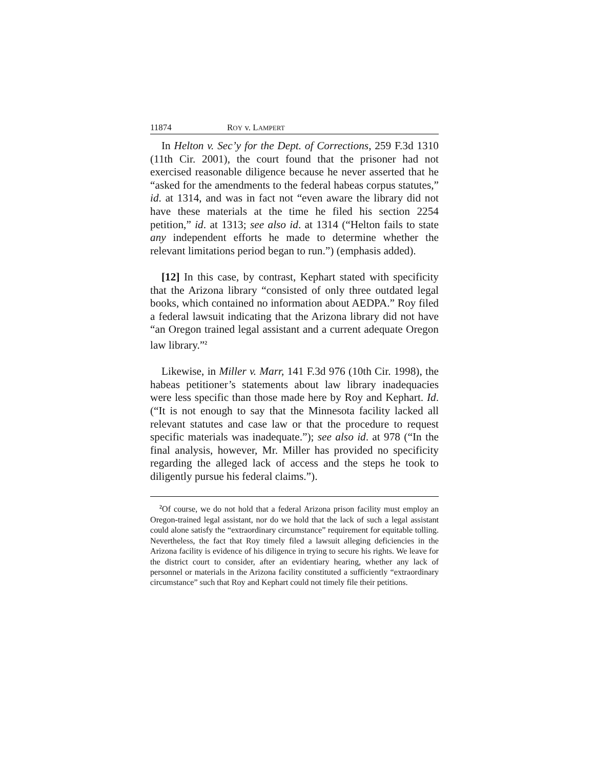11874 ROY v. LAMPERT
In Helton v. Sec’y for the Dept. of Corrections, 259 F.3d 1310 (11th Cir. 2001), the court found that the prisoner had not exercised reasonable diligence because he never asserted that he “asked for the amendments to the federal habeas corpus statutes,” id. at 1314, and was in fact not “even aware the library did not have these materials at the time he filed his section 2254 petition,” id. at 1313; see also id. at 1314 (“Helton fails to state any independent efforts he made to determine whether the relevant limitations period began to run.”) (emphasis added).
[12] In this case, by contrast, Kephart stated with specificity that the Arizona library “consisted of only three outdated legal books, which contained no information about AEDPA.” Roy filed a federal lawsuit indicating that the Arizona library did not have “an Oregon trained legal assistant and a current adequate Oregon law library.”<sup>2</sup>
Likewise, in Miller v. Marr, 141 F.3d 976 (10th Cir. 1998), the habeas petitioner’s statements about law library inadequacies were less specific than those made here by Roy and Kephart. Id. (“It is not enough to say that the Minnesota facility lacked all relevant statutes and case law or that the procedure to request specific materials was inadequate.”); see also id. at 978 (“In the final analysis, however, Mr. Miller has provided no specificity regarding the alleged lack of access and the steps he took to diligently pursue his federal claims.”).
<sup>2</sup> Of course, we do not hold that a federal Arizona prison facility must employ an Oregon-trained legal assistant, nor do we hold that the lack of such a legal assistant could alone satisfy the “extraordinary circumstance” requirement for equitable tolling. Nevertheless, the fact that Roy timely filed a lawsuit alleging deficiencies in the Arizona facility is evidence of his diligence in trying to secure his rights. We leave for the district court to consider, after an evidentiary hearing, whether any lack of personnel or materials in the Arizona facility constituted a sufficiently “extraordinary circumstance” such that Roy and Kephart could not timely file their petitions.